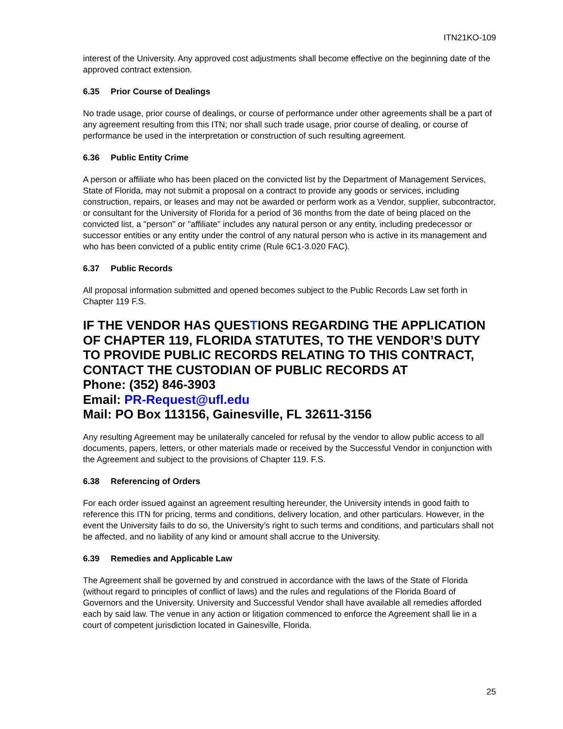ITN21KO-109
interest of the University. Any approved cost adjustments shall become effective on the beginning date of the approved contract extension.
6.35 Prior Course of Dealings
No trade usage, prior course of dealings, or course of performance under other agreements shall be a part of any agreement resulting from this ITN; nor shall such trade usage, prior course of dealing, or course of performance be used in the interpretation or construction of such resulting agreement.
6.36 Public Entity Crime
A person or affiliate who has been placed on the convicted list by the Department of Management Services, State of Florida, may not submit a proposal on a contract to provide any goods or services, including construction, repairs, or leases and may not be awarded or perform work as a Vendor, supplier, subcontractor, or consultant for the University of Florida for a period of 36 months from the date of being placed on the convicted list, a "person" or "affiliate" includes any natural person or any entity, including predecessor or successor entities or any entity under the control of any natural person who is active in its management and who has been convicted of a public entity crime (Rule 6C1-3.020 FAC).
6.37 Public Records
All proposal information submitted and opened becomes subject to the Public Records Law set forth in Chapter 119 F.S.
IF THE VENDOR HAS QUESTIONS REGARDING THE APPLICATION OF CHAPTER 119, FLORIDA STATUTES, TO THE VENDOR’S DUTY TO PROVIDE PUBLIC RECORDS RELATING TO THIS CONTRACT, CONTACT THE CUSTODIAN OF PUBLIC RECORDS AT
Phone: (352) 846-3903
Email: PR-Request@ufl.edu
Mail: PO Box 113156, Gainesville, FL 32611-3156
Any resulting Agreement may be unilaterally canceled for refusal by the vendor to allow public access to all documents, papers, letters, or other materials made or received by the Successful Vendor in conjunction with the Agreement and subject to the provisions of Chapter 119. F.S.
6.38 Referencing of Orders
For each order issued against an agreement resulting hereunder, the University intends in good faith to reference this ITN for pricing, terms and conditions, delivery location, and other particulars. However, in the event the University fails to do so, the University’s right to such terms and conditions, and particulars shall not be affected, and no liability of any kind or amount shall accrue to the University.
6.39 Remedies and Applicable Law
The Agreement shall be governed by and construed in accordance with the laws of the State of Florida (without regard to principles of conflict of laws) and the rules and regulations of the Florida Board of Governors and the University. University and Successful Vendor shall have available all remedies afforded each by said law. The venue in any action or litigation commenced to enforce the Agreement shall lie in a court of competent jurisdiction located in Gainesville, Florida.
25